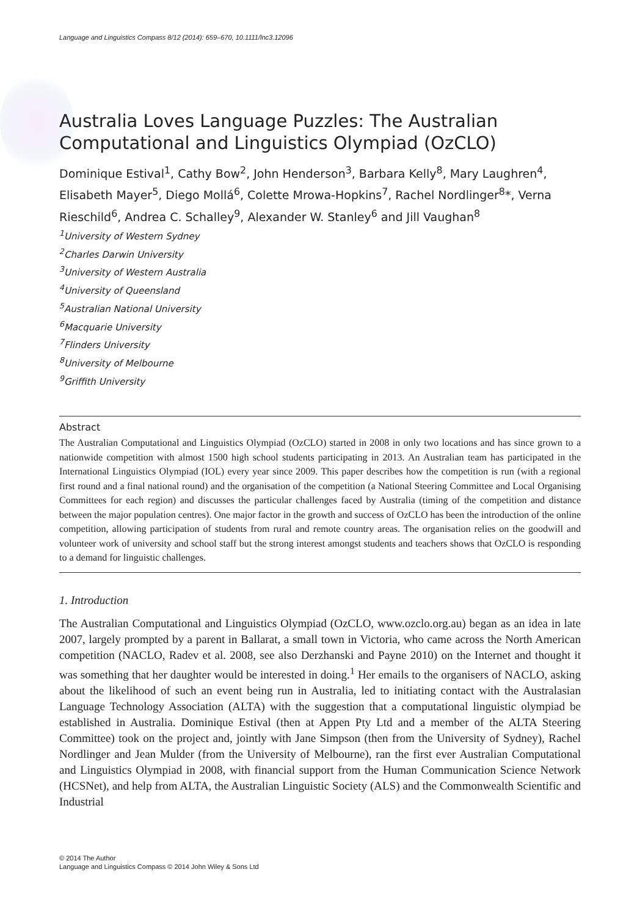Language and Linguistics Compass 8/12 (2014): 659–670, 10.1111/lnc3.12096
Australia Loves Language Puzzles: The Australian Computational and Linguistics Olympiad (OzCLO)
Dominique Estival<sup>1</sup>, Cathy Bow<sup>2</sup>, John Henderson<sup>3</sup>, Barbara Kelly<sup>8</sup>, Mary Laughren<sup>4</sup>, Elisabeth Mayer<sup>5</sup>, Diego Mollá<sup>6</sup>, Colette Mrowa-Hopkins<sup>7</sup>, Rachel Nordlinger<sup>8</sup>*, Verna Rieschild<sup>6</sup>, Andrea C. Schalley<sup>9</sup>, Alexander W. Stanley<sup>6</sup> and Jill Vaughan<sup>8</sup>
<sup>1</sup> University of Western Sydney
<sup>2</sup> Charles Darwin University
<sup>3</sup> University of Western Australia
<sup>4</sup> University of Queensland
<sup>5</sup> Australian National University
<sup>6</sup> Macquarie University
<sup>7</sup> Flinders University
<sup>8</sup> University of Melbourne
<sup>9</sup> Griffith University
Abstract
The Australian Computational and Linguistics Olympiad (OzCLO) started in 2008 in only two locations and has since grown to a nationwide competition with almost 1500 high school students participating in 2013. An Australian team has participated in the International Linguistics Olympiad (IOL) every year since 2009. This paper describes how the competition is run (with a regional first round and a final national round) and the organisation of the competition (a National Steering Committee and Local Organising Committees for each region) and discusses the particular challenges faced by Australia (timing of the competition and distance between the major population centres). One major factor in the growth and success of OzCLO has been the introduction of the online competition, allowing participation of students from rural and remote country areas. The organisation relies on the goodwill and volunteer work of university and school staff but the strong interest amongst students and teachers shows that OzCLO is responding to a demand for linguistic challenges.
1. Introduction
The Australian Computational and Linguistics Olympiad (OzCLO, www.ozclo.org.au) began as an idea in late 2007, largely prompted by a parent in Ballarat, a small town in Victoria, who came across the North American competition (NACLO, Radev et al. 2008, see also Derzhanski and Payne 2010) on the Internet and thought it was something that her daughter would be interested in doing.<sup>1</sup> Her emails to the organisers of NACLO, asking about the likelihood of such an event being run in Australia, led to initiating contact with the Australasian Language Technology Association (ALTA) with the suggestion that a computational linguistic olympiad be established in Australia. Dominique Estival (then at Appen Pty Ltd and a member of the ALTA Steering Committee) took on the project and, jointly with Jane Simpson (then from the University of Sydney), Rachel Nordlinger and Jean Mulder (from the University of Melbourne), ran the first ever Australian Computational and Linguistics Olympiad in 2008, with financial support from the Human Communication Science Network (HCSNet), and help from ALTA, the Australian Linguistic Society (ALS) and the Commonwealth Scientific and Industrial
© 2014 The Author
Language and Linguistics Compass © 2014 John Wiley & Sons Ltd